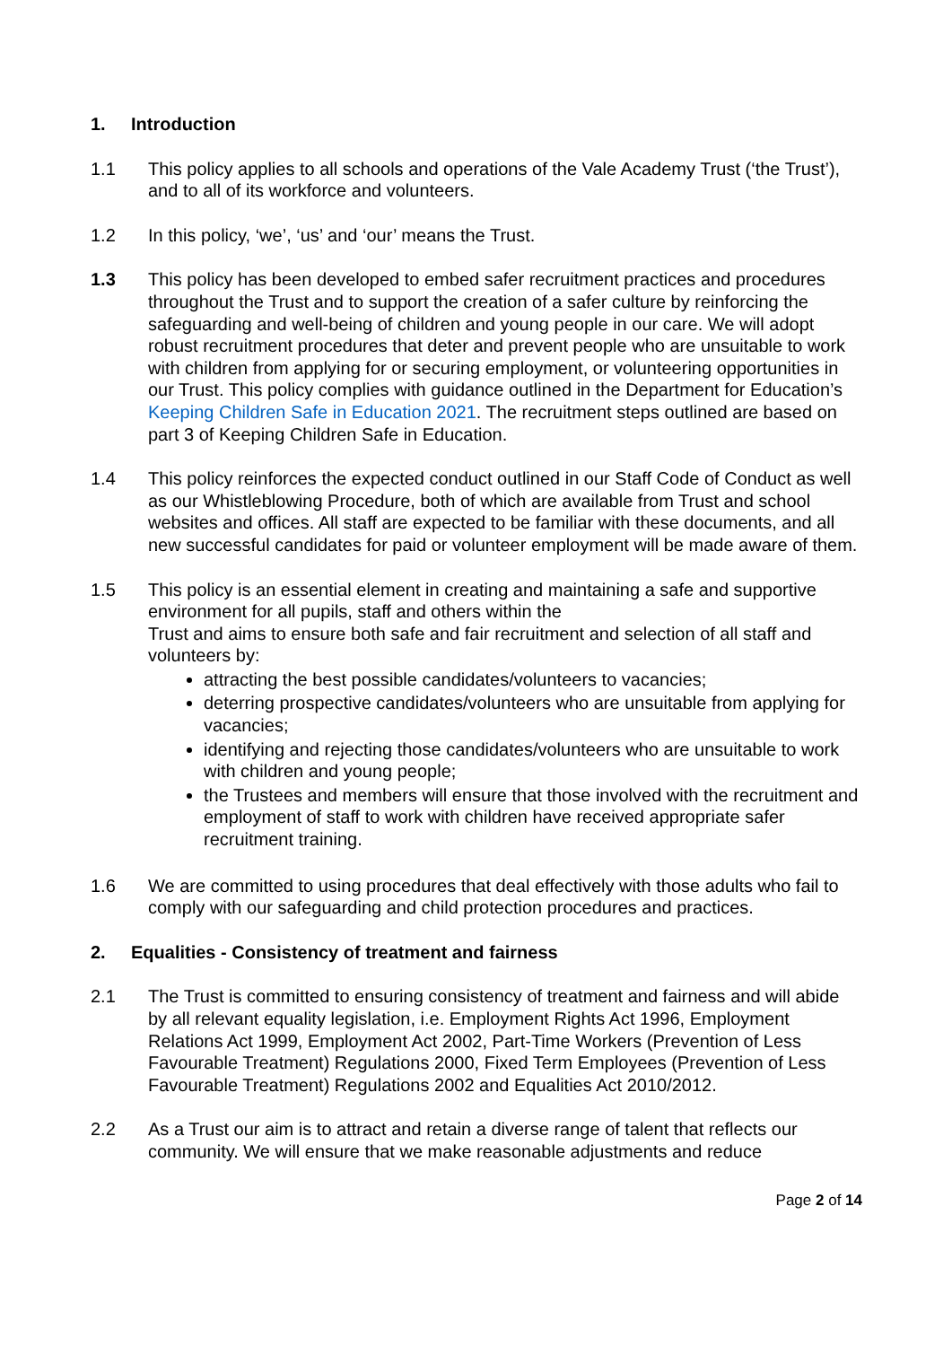1. Introduction
1.1 This policy applies to all schools and operations of the Vale Academy Trust (‘the Trust’), and to all of its workforce and volunteers.
1.2 In this policy, ‘we’, ‘us’ and ‘our’ means the Trust.
1.3 This policy has been developed to embed safer recruitment practices and procedures throughout the Trust and to support the creation of a safer culture by reinforcing the safeguarding and well-being of children and young people in our care. We will adopt robust recruitment procedures that deter and prevent people who are unsuitable to work with children from applying for or securing employment, or volunteering opportunities in our Trust. This policy complies with guidance outlined in the Department for Education’s Keeping Children Safe in Education 2021. The recruitment steps outlined are based on part 3 of Keeping Children Safe in Education.
1.4 This policy reinforces the expected conduct outlined in our Staff Code of Conduct as well as our Whistleblowing Procedure, both of which are available from Trust and school websites and offices. All staff are expected to be familiar with these documents, and all new successful candidates for paid or volunteer employment will be made aware of them.
1.5 This policy is an essential element in creating and maintaining a safe and supportive environment for all pupils, staff and others within the
Trust and aims to ensure both safe and fair recruitment and selection of all staff and volunteers by:
attracting the best possible candidates/volunteers to vacancies;
deterring prospective candidates/volunteers who are unsuitable from applying for vacancies;
identifying and rejecting those candidates/volunteers who are unsuitable to work with children and young people;
the Trustees and members will ensure that those involved with the recruitment and employment of staff to work with children have received appropriate safer recruitment training.
1.6 We are committed to using procedures that deal effectively with those adults who fail to comply with our safeguarding and child protection procedures and practices.
2. Equalities - Consistency of treatment and fairness
2.1 The Trust is committed to ensuring consistency of treatment and fairness and will abide by all relevant equality legislation, i.e. Employment Rights Act 1996, Employment Relations Act 1999, Employment Act 2002, Part-Time Workers (Prevention of Less Favourable Treatment) Regulations 2000, Fixed Term Employees (Prevention of Less Favourable Treatment) Regulations 2002 and Equalities Act 2010/2012.
2.2 As a Trust our aim is to attract and retain a diverse range of talent that reflects our community. We will ensure that we make reasonable adjustments and reduce
Page 2 of 14